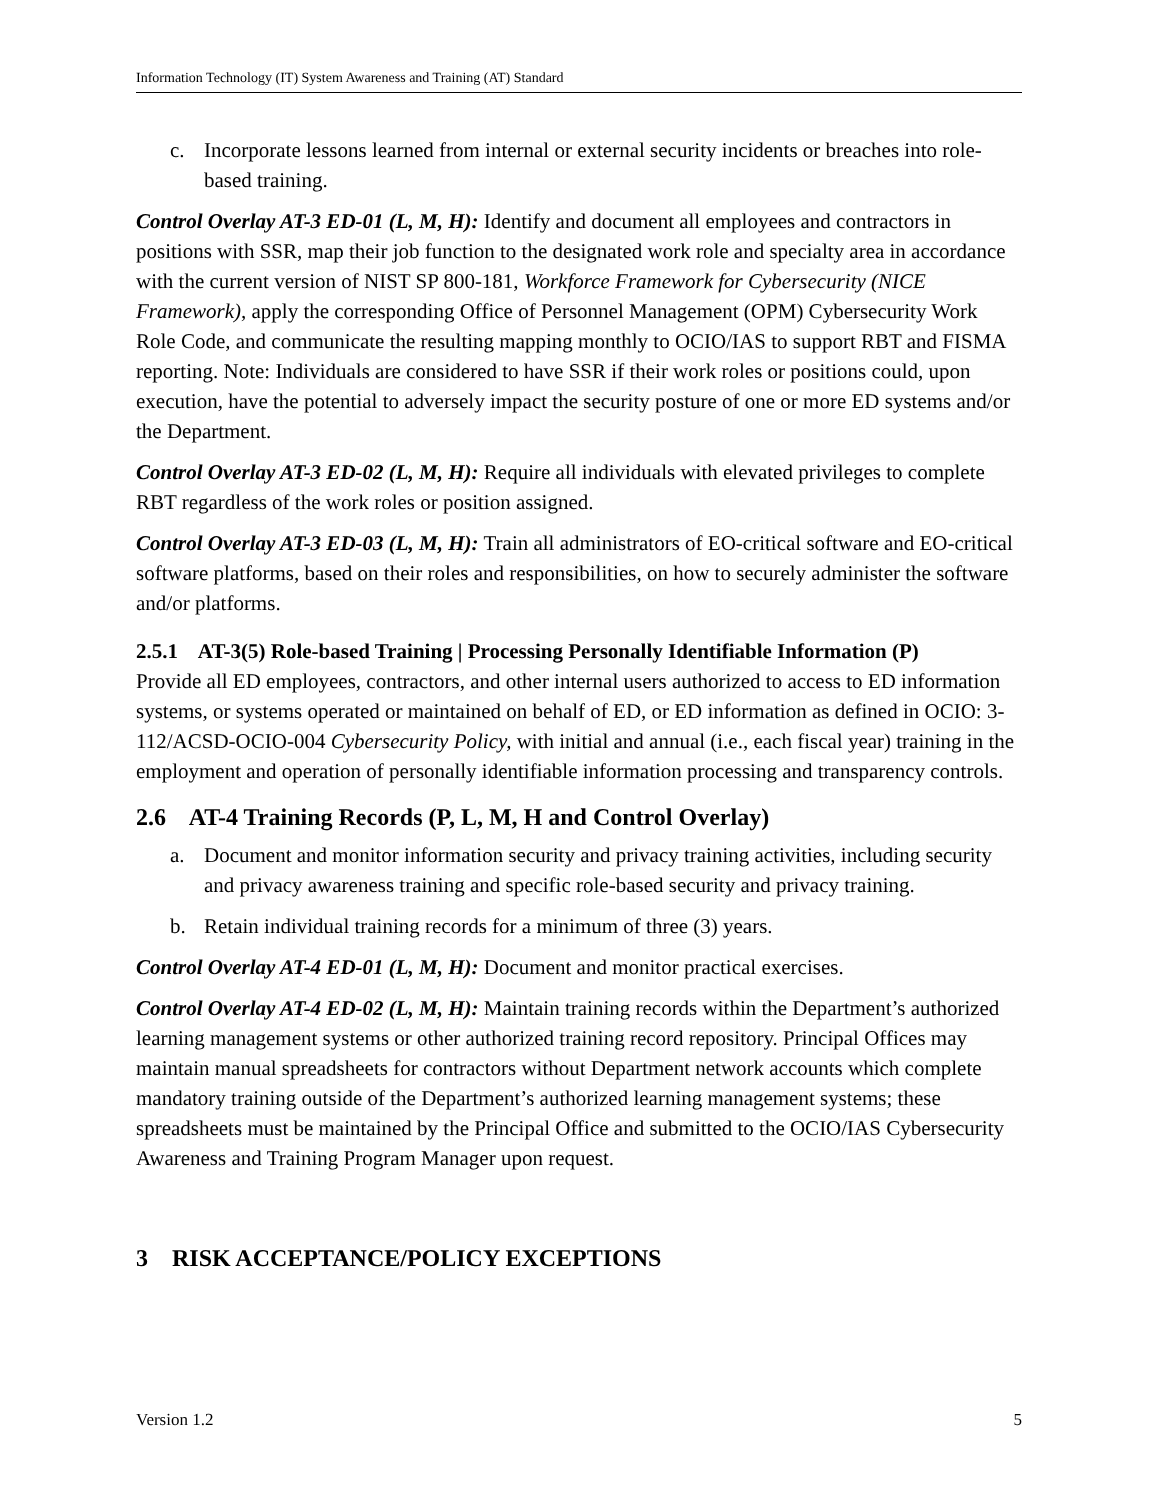Information Technology (IT) System Awareness and Training (AT) Standard
c. Incorporate lessons learned from internal or external security incidents or breaches into role-based training.
Control Overlay AT-3 ED-01 (L, M, H): Identify and document all employees and contractors in positions with SSR, map their job function to the designated work role and specialty area in accordance with the current version of NIST SP 800-181, Workforce Framework for Cybersecurity (NICE Framework), apply the corresponding Office of Personnel Management (OPM) Cybersecurity Work Role Code, and communicate the resulting mapping monthly to OCIO/IAS to support RBT and FISMA reporting. Note: Individuals are considered to have SSR if their work roles or positions could, upon execution, have the potential to adversely impact the security posture of one or more ED systems and/or the Department.
Control Overlay AT-3 ED-02 (L, M, H): Require all individuals with elevated privileges to complete RBT regardless of the work roles or position assigned.
Control Overlay AT-3 ED-03 (L, M, H): Train all administrators of EO-critical software and EO-critical software platforms, based on their roles and responsibilities, on how to securely administer the software and/or platforms.
2.5.1 AT-3(5) Role-based Training | Processing Personally Identifiable Information (P)
Provide all ED employees, contractors, and other internal users authorized to access to ED information systems, or systems operated or maintained on behalf of ED, or ED information as defined in OCIO: 3-112/ACSD-OCIO-004 Cybersecurity Policy, with initial and annual (i.e., each fiscal year) training in the employment and operation of personally identifiable information processing and transparency controls.
2.6 AT-4 Training Records (P, L, M, H and Control Overlay)
a. Document and monitor information security and privacy training activities, including security and privacy awareness training and specific role-based security and privacy training.
b. Retain individual training records for a minimum of three (3) years.
Control Overlay AT-4 ED-01 (L, M, H): Document and monitor practical exercises.
Control Overlay AT-4 ED-02 (L, M, H): Maintain training records within the Department’s authorized learning management systems or other authorized training record repository. Principal Offices may maintain manual spreadsheets for contractors without Department network accounts which complete mandatory training outside of the Department’s authorized learning management systems; these spreadsheets must be maintained by the Principal Office and submitted to the OCIO/IAS Cybersecurity Awareness and Training Program Manager upon request.
3 RISK ACCEPTANCE/POLICY EXCEPTIONS
Version 1.2 5